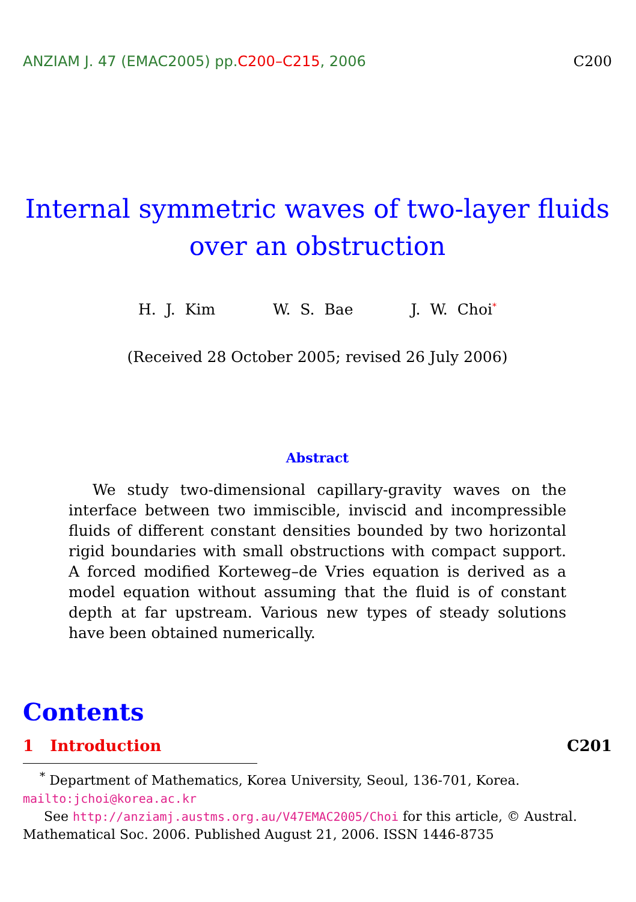ANZIAM J. 47 (EMAC2005) pp.C200–C215, 2006
C200
Internal symmetric waves of two-layer fluids
over an obstruction
H. J. Kim W. S. Bae J. W. Choi<sup>*</sup>
(Received 28 October 2005; revised 26 July 2006)
Abstract
We study two-dimensional capillary-gravity waves on the interface between two immiscible, inviscid and incompressible fluids of different constant densities bounded by two horizontal rigid boundaries with small obstructions with compact support. A forced modified Korteweg–de Vries equation is derived as a model equation without assuming that the fluid is of constant depth at far upstream. Various new types of steady solutions have been obtained numerically.
Contents
1 Introduction C201
<sup>*</sup> Department of Mathematics, Korea University, Seoul, 136-701, Korea.
mailto:jchoi@korea.ac.kr
See http://anziamj.austms.org.au/V47EMAC2005/Choi for this article, © Austral. Mathematical Soc. 2006. Published August 21, 2006. ISSN 1446-8735